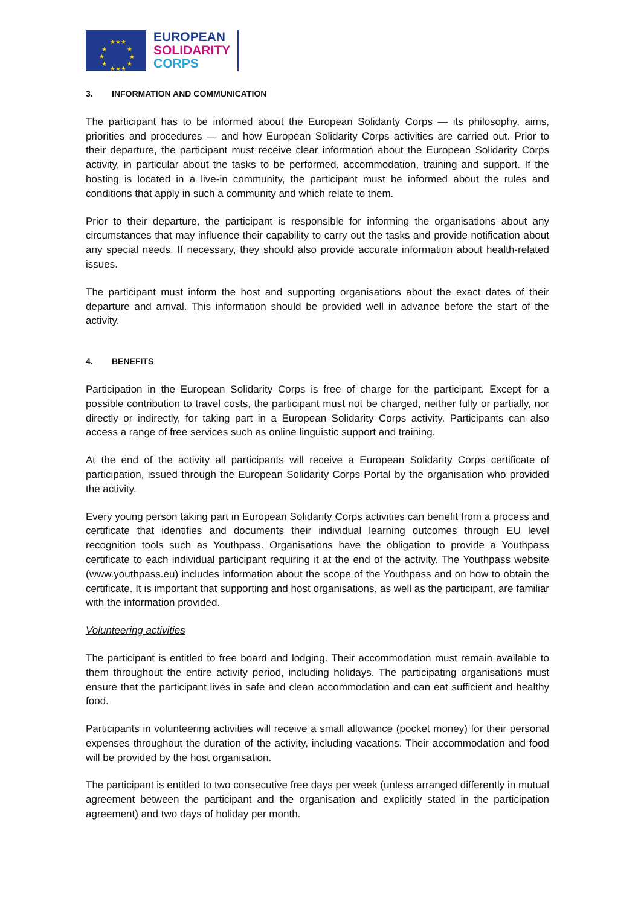★★★
★ ★
★ ★
★ ★
★★★
EUROPEAN
SOLIDARITY
CORPS
3. INFORMATION AND COMMUNICATION
The participant has to be informed about the European Solidarity Corps — its philosophy, aims, priorities and procedures — and how European Solidarity Corps activities are carried out. Prior to their departure, the participant must receive clear information about the European Solidarity Corps activity, in particular about the tasks to be performed, accommodation, training and support. If the hosting is located in a live-in community, the participant must be informed about the rules and conditions that apply in such a community and which relate to them.
Prior to their departure, the participant is responsible for informing the organisations about any circumstances that may influence their capability to carry out the tasks and provide notification about any special needs. If necessary, they should also provide accurate information about health-related issues.
The participant must inform the host and supporting organisations about the exact dates of their departure and arrival. This information should be provided well in advance before the start of the activity.
4. BENEFITS
Participation in the European Solidarity Corps is free of charge for the participant. Except for a possible contribution to travel costs, the participant must not be charged, neither fully or partially, nor directly or indirectly, for taking part in a European Solidarity Corps activity. Participants can also access a range of free services such as online linguistic support and training.
At the end of the activity all participants will receive a European Solidarity Corps certificate of participation, issued through the European Solidarity Corps Portal by the organisation who provided the activity.
Every young person taking part in European Solidarity Corps activities can benefit from a process and certificate that identifies and documents their individual learning outcomes through EU level recognition tools such as Youthpass. Organisations have the obligation to provide a Youthpass certificate to each individual participant requiring it at the end of the activity. The Youthpass website (www.youthpass.eu) includes information about the scope of the Youthpass and on how to obtain the certificate. It is important that supporting and host organisations, as well as the participant, are familiar with the information provided.
Volunteering activities
The participant is entitled to free board and lodging. Their accommodation must remain available to them throughout the entire activity period, including holidays. The participating organisations must ensure that the participant lives in safe and clean accommodation and can eat sufficient and healthy food.
Participants in volunteering activities will receive a small allowance (pocket money) for their personal expenses throughout the duration of the activity, including vacations. Their accommodation and food will be provided by the host organisation.
The participant is entitled to two consecutive free days per week (unless arranged differently in mutual agreement between the participant and the organisation and explicitly stated in the participation agreement) and two days of holiday per month.